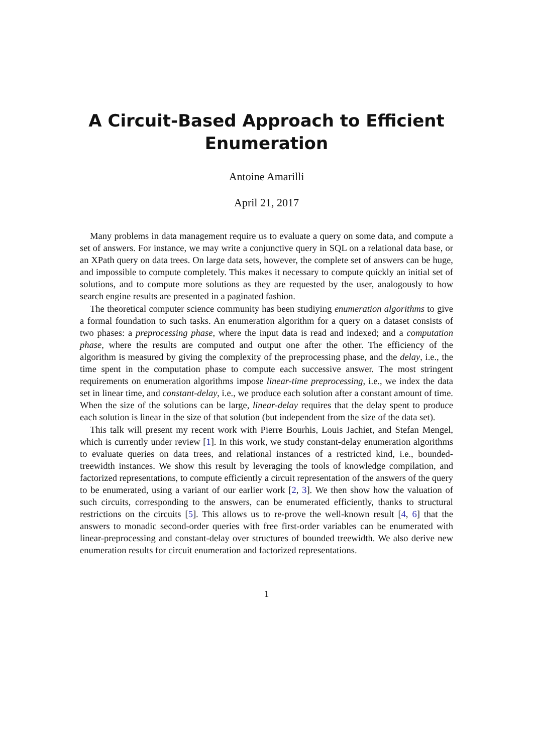A Circuit-Based Approach to Efficient
Enumeration
Antoine Amarilli
April 21, 2017
Many problems in data management require us to evaluate a query on some data, and compute a set of answers. For instance, we may write a conjunctive query in SQL on a relational data base, or an XPath query on data trees. On large data sets, however, the complete set of answers can be huge, and impossible to compute completely. This makes it necessary to compute quickly an initial set of solutions, and to compute more solutions as they are requested by the user, analogously to how search engine results are presented in a paginated fashion.
The theoretical computer science community has been studiying enumeration algorithms to give a formal foundation to such tasks. An enumeration algorithm for a query on a dataset consists of two phases: a preprocessing phase, where the input data is read and indexed; and a computation phase, where the results are computed and output one after the other. The efficiency of the algorithm is measured by giving the complexity of the preprocessing phase, and the delay, i.e., the time spent in the computation phase to compute each successive answer. The most stringent requirements on enumeration algorithms impose linear-time preprocessing, i.e., we index the data set in linear time, and constant-delay, i.e., we produce each solution after a constant amount of time. When the size of the solutions can be large, linear-delay requires that the delay spent to produce each solution is linear in the size of that solution (but independent from the size of the data set).
This talk will present my recent work with Pierre Bourhis, Louis Jachiet, and Stefan Mengel, which is currently under review [1]. In this work, we study constant-delay enumeration algorithms to evaluate queries on data trees, and relational instances of a restricted kind, i.e., bounded-treewidth instances. We show this result by leveraging the tools of knowledge compilation, and factorized representations, to compute efficiently a circuit representation of the answers of the query to be enumerated, using a variant of our earlier work [2, 3]. We then show how the valuation of such circuits, corresponding to the answers, can be enumerated efficiently, thanks to structural restrictions on the circuits [5]. This allows us to re-prove the well-known result [4, 6] that the answers to monadic second-order queries with free first-order variables can be enumerated with linear-preprocessing and constant-delay over structures of bounded treewidth. We also derive new enumeration results for circuit enumeration and factorized representations.
1